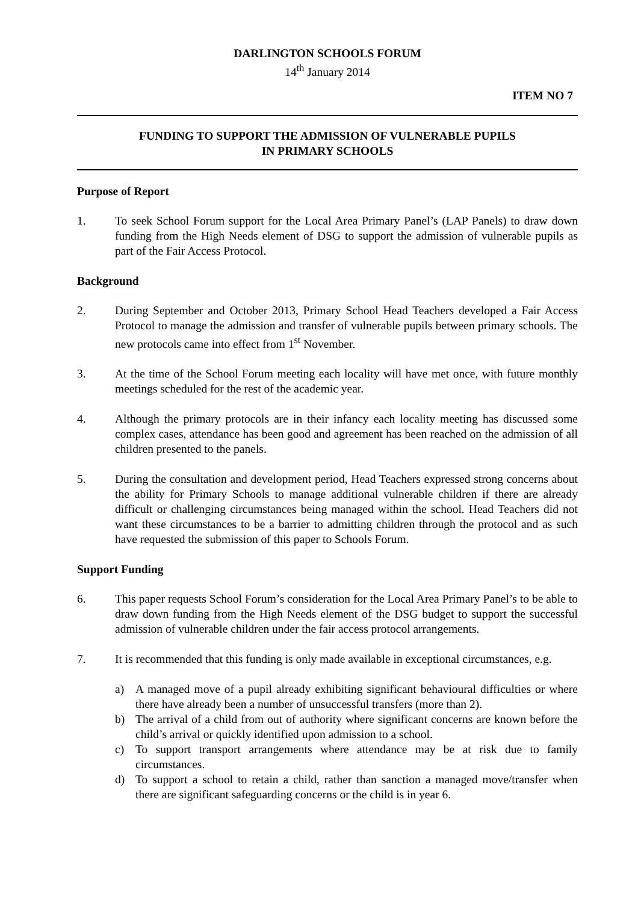DARLINGTON SCHOOLS FORUM
14<sup>th</sup> January 2014
ITEM NO 7
FUNDING TO SUPPORT THE ADMISSION OF VULNERABLE PUPILS
IN PRIMARY SCHOOLS
Purpose of Report
1. To seek School Forum support for the Local Area Primary Panel’s (LAP Panels) to draw down funding from the High Needs element of DSG to support the admission of vulnerable pupils as part of the Fair Access Protocol.
Background
2. During September and October 2013, Primary School Head Teachers developed a Fair Access Protocol to manage the admission and transfer of vulnerable pupils between primary schools. The new protocols came into effect from 1<sup>st</sup> November.
3. At the time of the School Forum meeting each locality will have met once, with future monthly meetings scheduled for the rest of the academic year.
4. Although the primary protocols are in their infancy each locality meeting has discussed some complex cases, attendance has been good and agreement has been reached on the admission of all children presented to the panels.
5. During the consultation and development period, Head Teachers expressed strong concerns about the ability for Primary Schools to manage additional vulnerable children if there are already difficult or challenging circumstances being managed within the school. Head Teachers did not want these circumstances to be a barrier to admitting children through the protocol and as such have requested the submission of this paper to Schools Forum.
Support Funding
6. This paper requests School Forum’s consideration for the Local Area Primary Panel’s to be able to draw down funding from the High Needs element of the DSG budget to support the successful admission of vulnerable children under the fair access protocol arrangements.
7. It is recommended that this funding is only made available in exceptional circumstances, e.g.
a) A managed move of a pupil already exhibiting significant behavioural difficulties or where there have already been a number of unsuccessful transfers (more than 2).
b) The arrival of a child from out of authority where significant concerns are known before the child’s arrival or quickly identified upon admission to a school.
c) To support transport arrangements where attendance may be at risk due to family circumstances.
d) To support a school to retain a child, rather than sanction a managed move/transfer when there are significant safeguarding concerns or the child is in year 6.